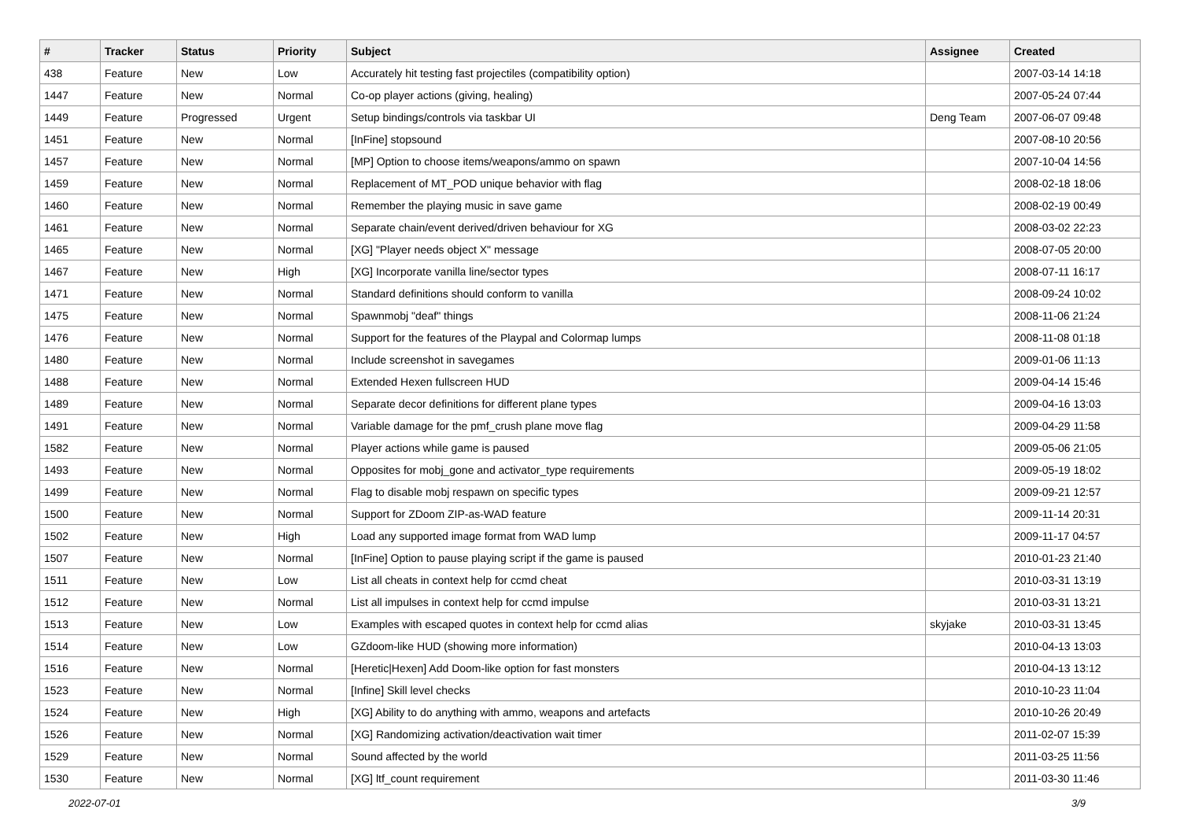| # | Tracker | Status | Priority | Subject | Assignee | Created |
| --- | --- | --- | --- | --- | --- | --- |
| 438 | Feature | New | Low | Accurately hit testing fast projectiles (compatibility option) | | 2007-03-14 14:18 |
| 1447 | Feature | New | Normal | Co-op player actions (giving, healing) | | 2007-05-24 07:44 |
| 1449 | Feature | Progressed | Urgent | Setup bindings/controls via taskbar UI | Deng Team | 2007-06-07 09:48 |
| 1451 | Feature | New | Normal | [InFine] stopsound | | 2007-08-10 20:56 |
| 1457 | Feature | New | Normal | [MP] Option to choose items/weapons/ammo on spawn | | 2007-10-04 14:56 |
| 1459 | Feature | New | Normal | Replacement of MT_POD unique behavior with flag | | 2008-02-18 18:06 |
| 1460 | Feature | New | Normal | Remember the playing music in save game | | 2008-02-19 00:49 |
| 1461 | Feature | New | Normal | Separate chain/event derived/driven behaviour for XG | | 2008-03-02 22:23 |
| 1465 | Feature | New | Normal | [XG] "Player needs object X" message | | 2008-07-05 20:00 |
| 1467 | Feature | New | High | [XG] Incorporate vanilla line/sector types | | 2008-07-11 16:17 |
| 1471 | Feature | New | Normal | Standard definitions should conform to vanilla | | 2008-09-24 10:02 |
| 1475 | Feature | New | Normal | Spawnmobj "deaf" things | | 2008-11-06 21:24 |
| 1476 | Feature | New | Normal | Support for the features of the Playpal and Colormap lumps | | 2008-11-08 01:18 |
| 1480 | Feature | New | Normal | Include screenshot in savegames | | 2009-01-06 11:13 |
| 1488 | Feature | New | Normal | Extended Hexen fullscreen HUD | | 2009-04-14 15:46 |
| 1489 | Feature | New | Normal | Separate decor definitions for different plane types | | 2009-04-16 13:03 |
| 1491 | Feature | New | Normal | Variable damage for the pmf_crush plane move flag | | 2009-04-29 11:58 |
| 1582 | Feature | New | Normal | Player actions while game is paused | | 2009-05-06 21:05 |
| 1493 | Feature | New | Normal | Opposites for mobj_gone and activator_type requirements | | 2009-05-19 18:02 |
| 1499 | Feature | New | Normal | Flag to disable mobj respawn on specific types | | 2009-09-21 12:57 |
| 1500 | Feature | New | Normal | Support for ZDoom ZIP-as-WAD feature | | 2009-11-14 20:31 |
| 1502 | Feature | New | High | Load any supported image format from WAD lump | | 2009-11-17 04:57 |
| 1507 | Feature | New | Normal | [InFine] Option to pause playing script if the game is paused | | 2010-01-23 21:40 |
| 1511 | Feature | New | Low | List all cheats in context help for ccmd cheat | | 2010-03-31 13:19 |
| 1512 | Feature | New | Normal | List all impulses in context help for ccmd impulse | | 2010-03-31 13:21 |
| 1513 | Feature | New | Low | Examples with escaped quotes in context help for ccmd alias | skyjake | 2010-03-31 13:45 |
| 1514 | Feature | New | Low | GZdoom-like HUD (showing more information) | | 2010-04-13 13:03 |
| 1516 | Feature | New | Normal | [Heretic/Hexen] Add Doom-like option for fast monsters | | 2010-04-13 13:12 |
| 1523 | Feature | New | Normal | [Infine] Skill level checks | | 2010-10-23 11:04 |
| 1524 | Feature | New | High | [XG] Ability to do anything with ammo, weapons and artefacts | | 2010-10-26 20:49 |
| 1526 | Feature | New | Normal | [XG] Randomizing activation/deactivation wait timer | | 2011-02-07 15:39 |
| 1529 | Feature | New | Normal | Sound affected by the world | | 2011-03-25 11:56 |
| 1530 | Feature | New | Normal | [XG] ltf_count requirement | | 2011-03-30 11:46 |
2022-07-01 3/9